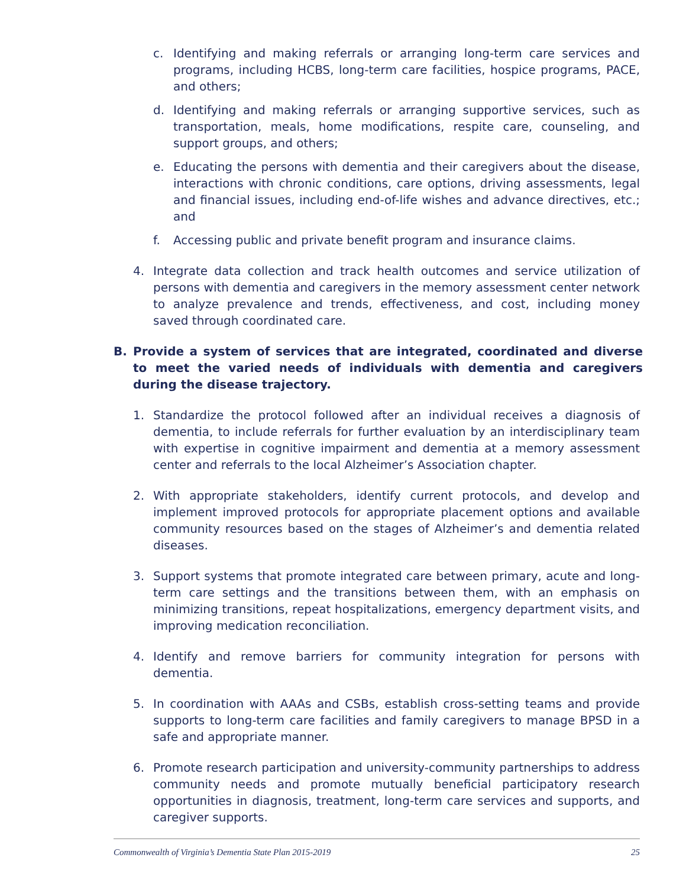c. Identifying and making referrals or arranging long-term care services and programs, including HCBS, long-term care facilities, hospice programs, PACE, and others;
d. Identifying and making referrals or arranging supportive services, such as transportation, meals, home modifications, respite care, counseling, and support groups, and others;
e. Educating the persons with dementia and their caregivers about the disease, interactions with chronic conditions, care options, driving assessments, legal and financial issues, including end-of-life wishes and advance directives, etc.; and
f. Accessing public and private benefit program and insurance claims.
4. Integrate data collection and track health outcomes and service utilization of persons with dementia and caregivers in the memory assessment center network to analyze prevalence and trends, effectiveness, and cost, including money saved through coordinated care.
B. Provide a system of services that are integrated, coordinated and diverse to meet the varied needs of individuals with dementia and caregivers during the disease trajectory.
1. Standardize the protocol followed after an individual receives a diagnosis of dementia, to include referrals for further evaluation by an interdisciplinary team with expertise in cognitive impairment and dementia at a memory assessment center and referrals to the local Alzheimer’s Association chapter.
2. With appropriate stakeholders, identify current protocols, and develop and implement improved protocols for appropriate placement options and available community resources based on the stages of Alzheimer’s and dementia related diseases.
3. Support systems that promote integrated care between primary, acute and long-term care settings and the transitions between them, with an emphasis on minimizing transitions, repeat hospitalizations, emergency department visits, and improving medication reconciliation.
4. Identify and remove barriers for community integration for persons with dementia.
5. In coordination with AAAs and CSBs, establish cross-setting teams and provide supports to long-term care facilities and family caregivers to manage BPSD in a safe and appropriate manner.
6. Promote research participation and university-community partnerships to address community needs and promote mutually beneficial participatory research opportunities in diagnosis, treatment, long-term care services and supports, and caregiver supports.
Commonwealth of Virginia’s Dementia State Plan 2015-2019 25